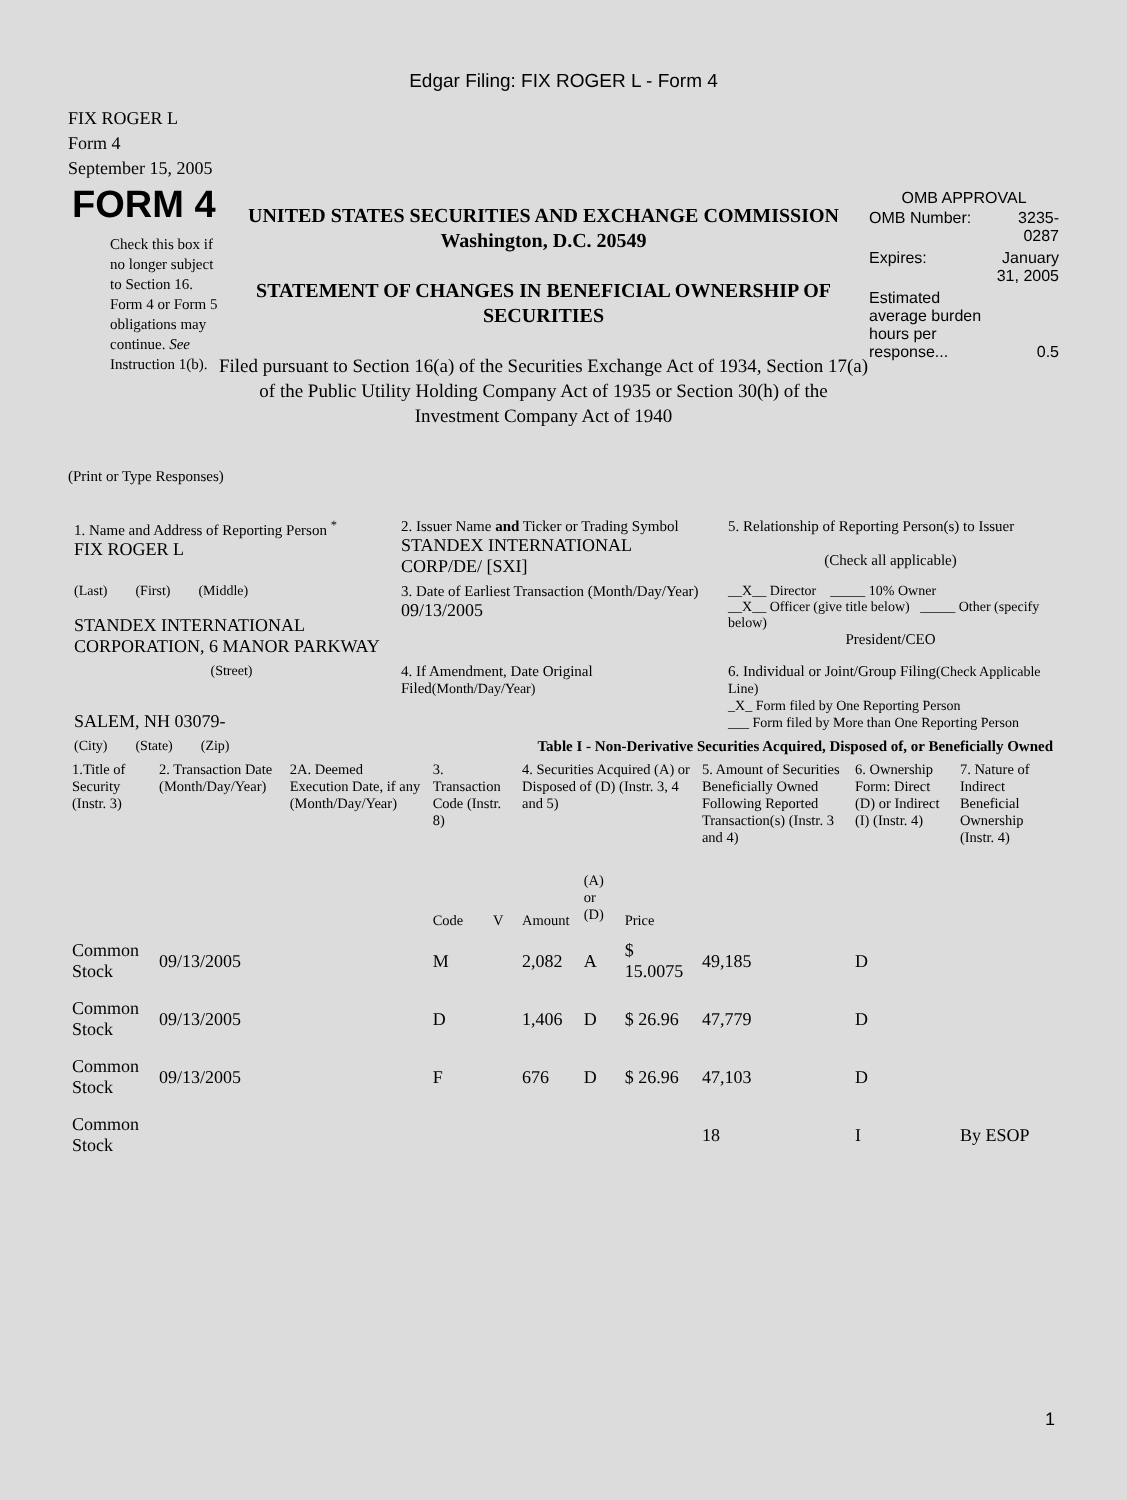Edgar Filing: FIX ROGER L - Form 4
FIX ROGER L
Form 4
September 15, 2005
FORM 4
Check this box if no longer subject to Section 16. Form 4 or Form 5 obligations may continue. See Instruction 1(b).
UNITED STATES SECURITIES AND EXCHANGE COMMISSION
Washington, D.C. 20549
STATEMENT OF CHANGES IN BENEFICIAL OWNERSHIP OF SECURITIES
Filed pursuant to Section 16(a) of the Securities Exchange Act of 1934, Section 17(a) of the Public Utility Holding Company Act of 1935 or Section 30(h) of the Investment Company Act of 1940
OMB APPROVAL
| OMB Number: | 3235-0287 |
| Expires: | January 31, 2005 |
| Estimated average burden hours per response... | 0.5 |
(Print or Type Responses)
| 1. Name and Address of Reporting Person <sup>*</sup> FIX ROGER L | 2. Issuer Name and Ticker or Trading Symbol STANDEX INTERNATIONAL CORP/DE/ [SXI] | 5. Relationship of Reporting Person(s) to Issuer (Check all applicable) |
| (Last) (First) (Middle) STANDEX INTERNATIONAL CORPORATION, 6 MANOR PARKWAY | 3. Date of Earliest Transaction (Month/Day/Year) 09/13/2005 | __X__ Director _____ 10% Owner __X__ Officer (give title below) _____ Other (specify below) President/CEO |
| (Street) SALEM, NH 03079- | 4. If Amendment, Date Original Filed (Month/Day/Year) | 6. Individual or Joint/Group Filing (Check Applicable Line) _X_ Form filed by One Reporting Person ___ Form filed by More than One Reporting Person |
| (City) (State) (Zip) | Table I - Non-Derivative Securities Acquired, Disposed of, or Beneficially Owned | |
| 1.Title of Security (Instr. 3) | 2. Transaction Date (Month/Day/Year) | 2A. Deemed Execution Date, if any (Month/Day/Year) | 3. Transaction Code (Instr. 8) | | 4. Securities Acquired (A) or Disposed of (D) (Instr. 3, 4 and 5) | | | 5. Amount of Securities Beneficially Owned Following Reported Transaction(s) (Instr. 3 and 4) | 6. Ownership Form: Direct (D) or Indirect (I) (Instr. 4) | 7. Nature of Indirect Beneficial Ownership (Instr. 4) |
| --- | --- | --- | --- | --- | --- | --- | --- | --- | --- | --- |
| | | | Code | V | Amount | (A) or (D) | Price | | | |
| Common Stock | 09/13/2005 | | M | | 2,082 | A | $ 15.0075 | 49,185 | D | |
| Common Stock | 09/13/2005 | | D | | 1,406 | D | $ 26.96 | 47,779 | D | |
| Common Stock | 09/13/2005 | | F | | 676 | D | $ 26.96 | 47,103 | D | |
| Common Stock | | | | | | | | 18 | I | By ESOP |
1